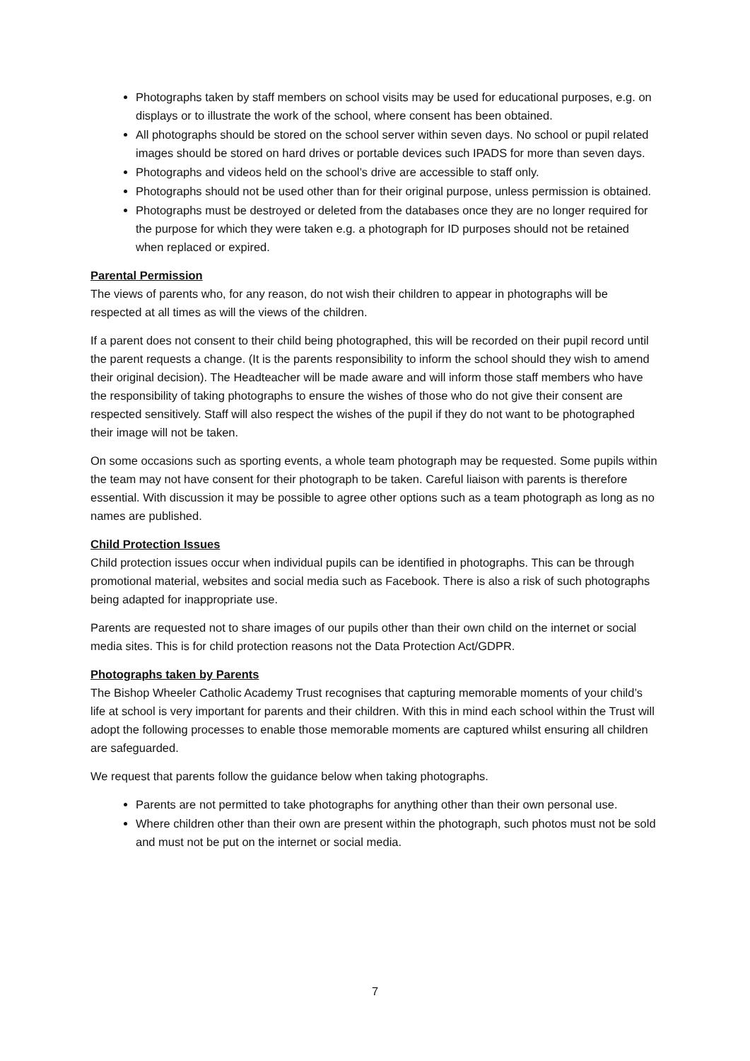Photographs taken by staff members on school visits may be used for educational purposes, e.g. on displays or to illustrate the work of the school, where consent has been obtained.
All photographs should be stored on the school server within seven days. No school or pupil related images should be stored on hard drives or portable devices such IPADS for more than seven days.
Photographs and videos held on the school’s drive are accessible to staff only.
Photographs should not be used other than for their original purpose, unless permission is obtained.
Photographs must be destroyed or deleted from the databases once they are no longer required for the purpose for which they were taken e.g. a photograph for ID purposes should not be retained when replaced or expired.
Parental Permission
The views of parents who, for any reason, do not wish their children to appear in photographs will be respected at all times as will the views of the children.
If a parent does not consent to their child being photographed, this will be recorded on their pupil record until the parent requests a change. (It is the parents responsibility to inform the school should they wish to amend their original decision). The Headteacher will be made aware and will inform those staff members who have the responsibility of taking photographs to ensure the wishes of those who do not give their consent are respected sensitively. Staff will also respect the wishes of the pupil if they do not want to be photographed their image will not be taken.
On some occasions such as sporting events, a whole team photograph may be requested. Some pupils within the team may not have consent for their photograph to be taken. Careful liaison with parents is therefore essential. With discussion it may be possible to agree other options such as a team photograph as long as no names are published.
Child Protection Issues
Child protection issues occur when individual pupils can be identified in photographs. This can be through promotional material, websites and social media such as Facebook. There is also a risk of such photographs being adapted for inappropriate use.
Parents are requested not to share images of our pupils other than their own child on the internet or social media sites. This is for child protection reasons not the Data Protection Act/GDPR.
Photographs taken by Parents
The Bishop Wheeler Catholic Academy Trust recognises that capturing memorable moments of your child’s life at school is very important for parents and their children. With this in mind each school within the Trust will adopt the following processes to enable those memorable moments are captured whilst ensuring all children are safeguarded.
We request that parents follow the guidance below when taking photographs.
Parents are not permitted to take photographs for anything other than their own personal use.
Where children other than their own are present within the photograph, such photos must not be sold and must not be put on the internet or social media.
7